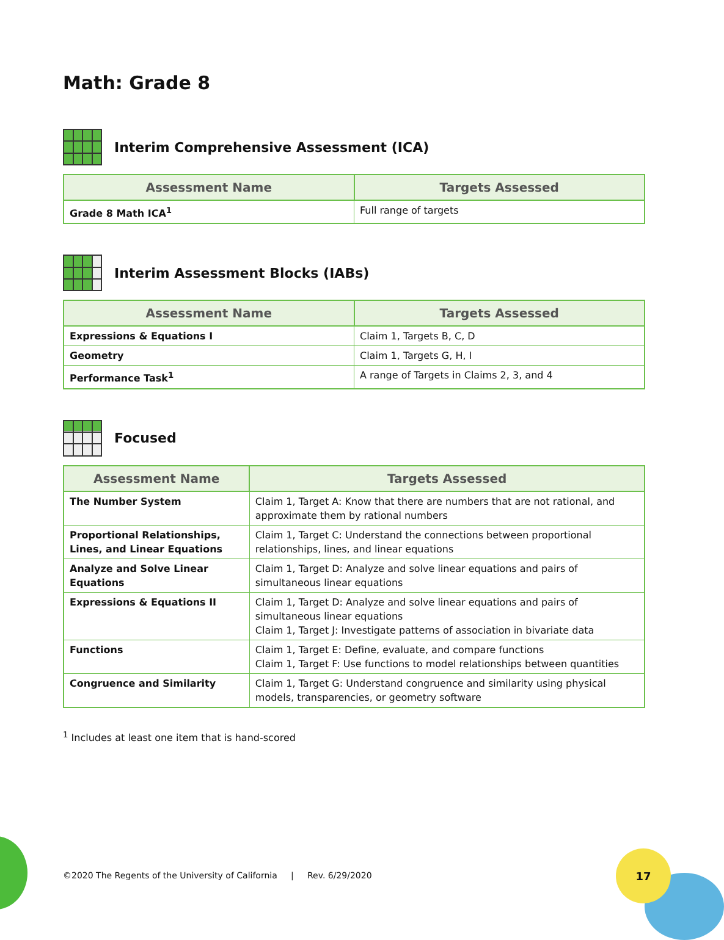17
Math: Grade 8
Interim Comprehensive Assessment (ICA)
| Assessment Name | Targets Assessed |
| --- | --- |
| Grade 8 Math ICA<sup>1</sup> | Full range of targets |
Interim Assessment Blocks (IABs)
| Assessment Name | Targets Assessed |
| --- | --- |
| Expressions & Equations I | Claim 1, Targets B, C, D |
| Geometry | Claim 1, Targets G, H, I |
| Performance Task<sup>1</sup> | A range of Targets in Claims 2, 3, and 4 |
Focused
| Assessment Name | Targets Assessed |
| --- | --- |
| The Number System | Claim 1, Target A: Know that there are numbers that are not rational, and approximate them by rational numbers |
| Proportional Relationships, Lines, and Linear Equations | Claim 1, Target C: Understand the connections between proportional relationships, lines, and linear equations |
| Analyze and Solve Linear Equations | Claim 1, Target D: Analyze and solve linear equations and pairs of simultaneous linear equations |
| Expressions & Equations II | Claim 1, Target D: Analyze and solve linear equations and pairs of simultaneous linear equations Claim 1, Target J: Investigate patterns of association in bivariate data |
| Functions | Claim 1, Target E: Define, evaluate, and compare functions Claim 1, Target F: Use functions to model relationships between quantities |
| Congruence and Similarity | Claim 1, Target G: Understand congruence and similarity using physical models, transparencies, or geometry software |
<sup>1</sup> Includes at least one item that is hand-scored
©2020 The Regents of the University of California | Rev. 6/29/2020